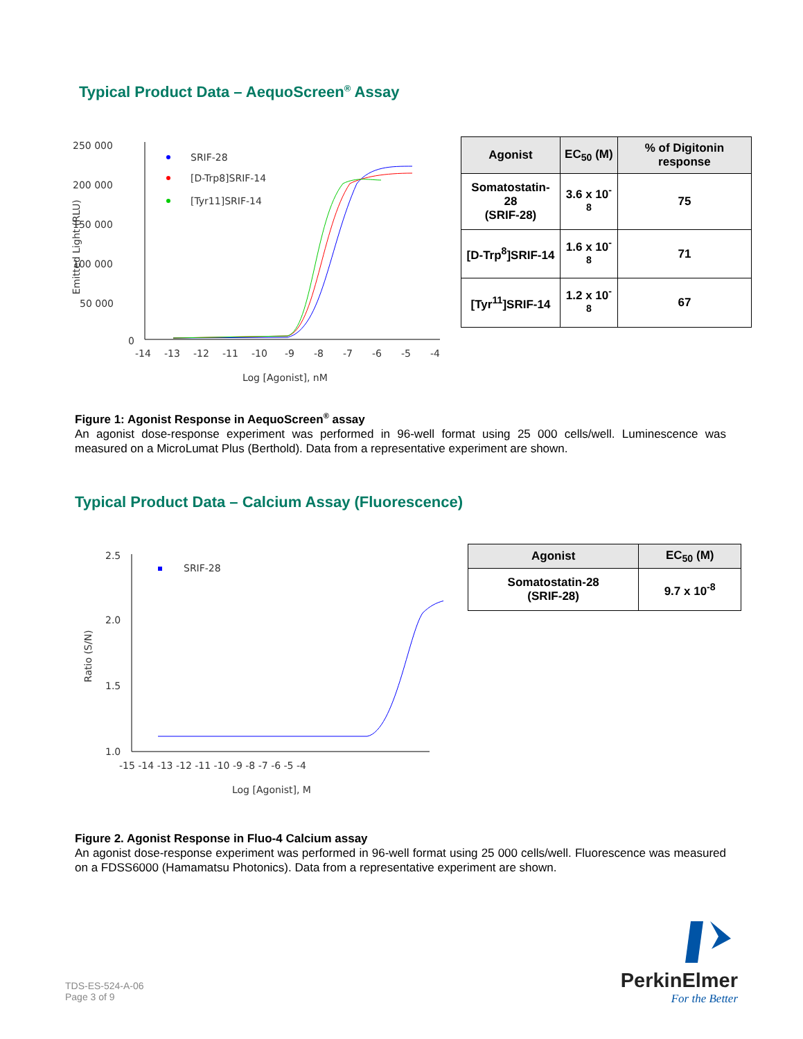Typical Product Data – AequoScreen<sup>®</sup> Assay
250 000
200 000
150 000
100 000
50 000
0
-14
-13
-12
-11
-10
-9
-8
-7
-6
-5
-4
Log [Agonist], nM
Emitted Light (RLU)
SRIF-28
[D-Trp8]SRIF-14
[Tyr11]SRIF-14
| Agonist | EC<sub>50</sub> (M) | % of Digitonin response |
| --- | --- | --- |
| Somatostatin-28 (SRIF-28) | 3.6 x 10<sup>-8</sup> | 75 |
| [D-Trp<sup>8</sup>]SRIF-14 | 1.6 x 10<sup>-8</sup> | 71 |
| [Tyr<sup>11</sup>]SRIF-14 | 1.2 x 10<sup>-8</sup> | 67 |
Figure 1: Agonist Response in AequoScreen<sup>®</sup> assay
An agonist dose-response experiment was performed in 96-well format using 25 000 cells/well. Luminescence was measured on a MicroLumat Plus (Berthold). Data from a representative experiment are shown.
Typical Product Data – Calcium Assay (Fluorescence)
2.5
2.0
1.5
1.0
-15 -14 -13 -12 -11 -10 -9 -8 -7 -6 -5 -4
Log [Agonist], M
Ratio (S/N)
SRIF-28
| Agonist | EC<sub>50</sub> (M) |
| --- | --- |
| Somatostatin-28 (SRIF-28) | 9.7 x 10<sup>-8</sup> |
Figure 2. Agonist Response in Fluo-4 Calcium assay
An agonist dose-response experiment was performed in 96-well format using 25 000 cells/well. Fluorescence was measured on a FDSS6000 (Hamamatsu Photonics). Data from a representative experiment are shown.
TDS-ES-524-A-06
Page 3 of 9
PerkinElmer
For the Better